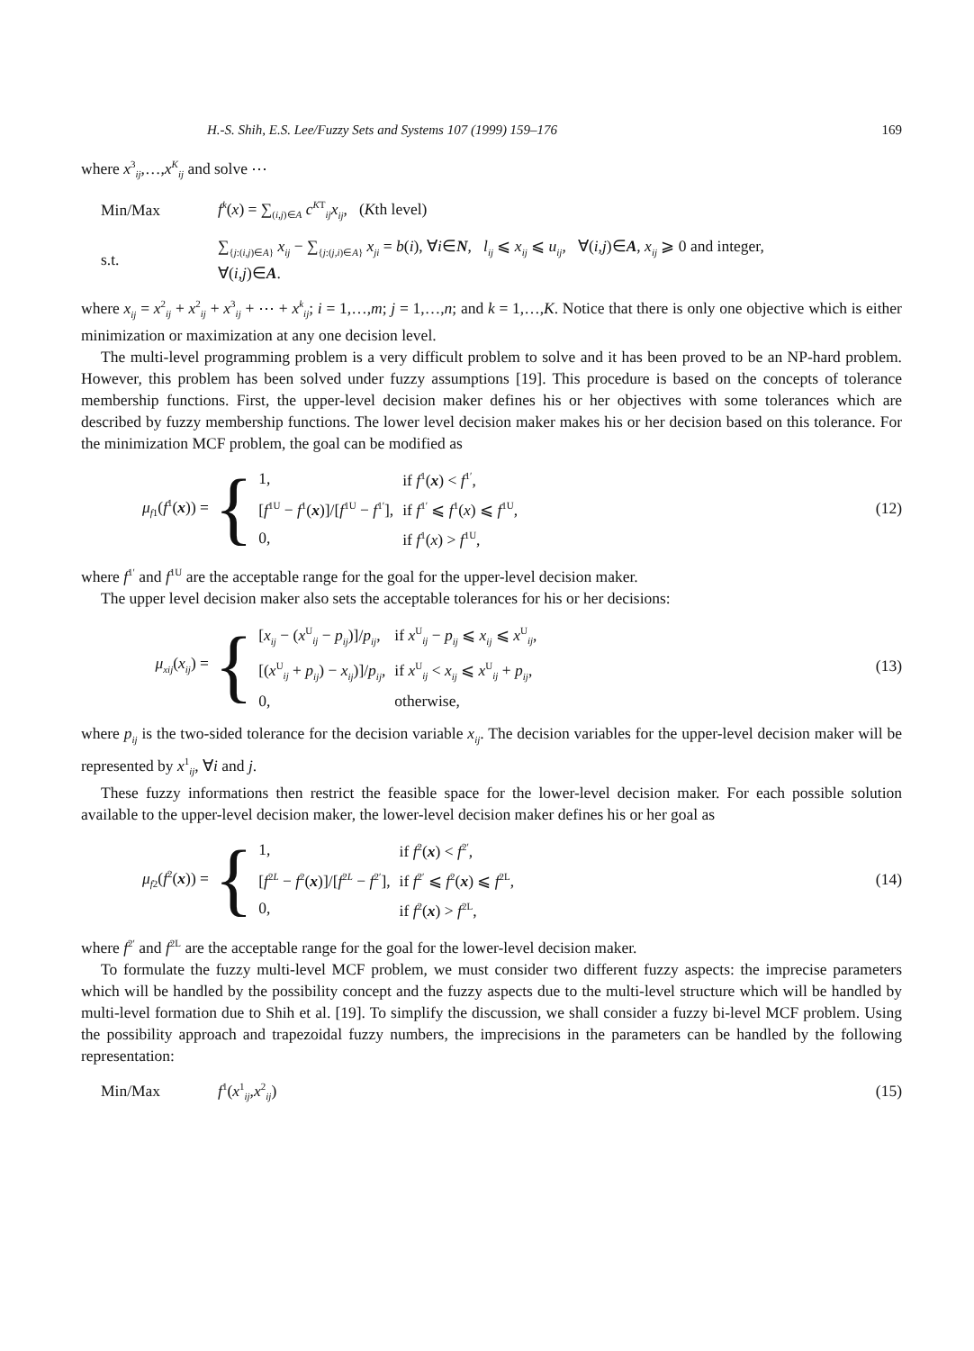H.-S. Shih, E.S. Lee/Fuzzy Sets and Systems 107 (1999) 159–176 169
where x<sup>3</sup><sub>ij</sub>,…,x<sup>K</sup><sub>ij</sub> and solve ⋯
Min/Max f<sup>k</sup>(x) = ∑<sub>(i,j)∈A</sub> c<sup>KT</sup><sub>ij</sub>x<sub>ij</sub>, (Kth level)
s.t. ∑<sub>{j:(i,j)∈A}</sub> x<sub>ij</sub> − ∑<sub>{j:(j,i)∈A}</sub> x<sub>ji</sub> = b(i), ∀i∈N, l<sub>ij</sub> ⩽ x<sub>ij</sub> ⩽ u<sub>ij</sub>, ∀(i,j)∈A, x<sub>ij</sub> ⩾ 0 and integer,
∀(i,j)∈A.
where x<sub>ij</sub> = x<sup>2</sup><sub>ij</sub> + x<sup>2</sup><sub>ij</sub> + x<sup>3</sup><sub>ij</sub> + ⋯ + x<sup>k</sup><sub>ij</sub>; i = 1,…,m; j = 1,…,n; and k = 1,…,K. Notice that there is only one objective which is either minimization or maximization at any one decision level.
The multi-level programming problem is a very difficult problem to solve and it has been proved to be an NP-hard problem. However, this problem has been solved under fuzzy assumptions [19]. This procedure is based on the concepts of tolerance membership functions. First, the upper-level decision maker defines his or her objectives with some tolerances which are described by fuzzy membership functions. The lower level decision maker makes his or her decision based on this tolerance. For the minimization MCF problem, the goal can be modified as
μ<sub>f1</sub>(f<sup>1</sup>(x)) = {
| 1, | if f<sup>1</sup>( x ) < f<sup>1′</sup>, |
| [ f<sup>1U</sup> − f<sup>1</sup>( x )]/[ f<sup>1U</sup> − f<sup>1′</sup>], | if f<sup>1′</sup> ⩽ f<sup>1</sup>( x ) ⩽ f<sup>1U</sup>, |
| 0, | if f<sup>1</sup>( x ) > f<sup>1U</sup>, |
(12)
where f<sup>1′</sup> and f<sup>1U</sup> are the acceptable range for the goal for the upper-level decision maker.
The upper level decision maker also sets the acceptable tolerances for his or her decisions:
μ<sub>xij</sub>(x<sub>ij</sub>) = {
| [ x<sub>ij</sub> − ( x<sup>U</sup><sub>ij</sub> − p<sub>ij</sub> )]/ p<sub>ij</sub> , | if x<sup>U</sup><sub>ij</sub> − p<sub>ij</sub> ⩽ x<sub>ij</sub> ⩽ x<sup>U</sup><sub>ij</sub>, |
| [( x<sup>U</sup><sub>ij</sub> + p<sub>ij</sub> ) − x<sub>ij</sub> )]/ p<sub>ij</sub> , | if x<sup>U</sup><sub>ij</sub> < x<sub>ij</sub> ⩽ x<sup>U</sup><sub>ij</sub> + p<sub>ij</sub> , |
| 0, | otherwise, |
(13)
where p<sub>ij</sub> is the two-sided tolerance for the decision variable x<sub>ij</sub>. The decision variables for the upper-level decision maker will be represented by x<sup>1</sup><sub>ij</sub>, ∀i and j.
These fuzzy informations then restrict the feasible space for the lower-level decision maker. For each possible solution available to the upper-level decision maker, the lower-level decision maker defines his or her goal as
μ<sub>f2</sub>(f<sup>2</sup>(x)) = {
| 1, | if f<sup>2</sup>( x ) < f<sup>2′</sup>, |
| [ f<sup>2L</sup> − f<sup>2</sup>( x )]/[ f<sup>2L</sup> − f<sup>2′</sup>], | if f<sup>2′</sup> ⩽ f<sup>2</sup>( x ) ⩽ f<sup>2L</sup>, |
| 0, | if f<sup>2</sup>( x ) > f<sup>2L</sup>, |
(14)
where f<sup>2′</sup> and f<sup>2L</sup> are the acceptable range for the goal for the lower-level decision maker.
To formulate the fuzzy multi-level MCF problem, we must consider two different fuzzy aspects: the imprecise parameters which will be handled by the possibility concept and the fuzzy aspects due to the multi-level structure which will be handled by multi-level formation due to Shih et al. [19]. To simplify the discussion, we shall consider a fuzzy bi-level MCF problem. Using the possibility approach and trapezoidal fuzzy numbers, the imprecisions in the parameters can be handled by the following representation:
Min/Max f<sup>1</sup>(x<sup>1</sup><sub>ij</sub>,x<sup>2</sup><sub>ij</sub>) (15)